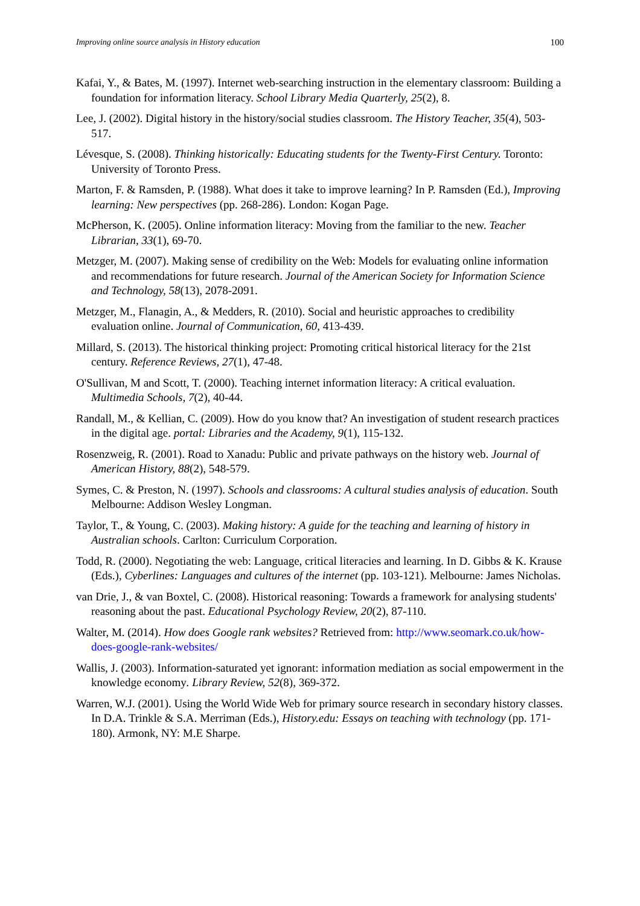Improving online source analysis in History education 100
Kafai, Y., & Bates, M. (1997). Internet web-searching instruction in the elementary classroom: Building a foundation for information literacy. School Library Media Quarterly, 25(2), 8.
Lee, J. (2002). Digital history in the history/social studies classroom. The History Teacher, 35(4), 503-517.
Lévesque, S. (2008). Thinking historically: Educating students for the Twenty-First Century. Toronto: University of Toronto Press.
Marton, F. & Ramsden, P. (1988). What does it take to improve learning? In P. Ramsden (Ed.), Improving learning: New perspectives (pp. 268-286). London: Kogan Page.
McPherson, K. (2005). Online information literacy: Moving from the familiar to the new. Teacher Librarian, 33(1), 69-70.
Metzger, M. (2007). Making sense of credibility on the Web: Models for evaluating online information and recommendations for future research. Journal of the American Society for Information Science and Technology, 58(13), 2078-2091.
Metzger, M., Flanagin, A., & Medders, R. (2010). Social and heuristic approaches to credibility evaluation online. Journal of Communication, 60, 413-439.
Millard, S. (2013). The historical thinking project: Promoting critical historical literacy for the 21st century. Reference Reviews, 27(1), 47-48.
O'Sullivan, M and Scott, T. (2000). Teaching internet information literacy: A critical evaluation. Multimedia Schools, 7(2), 40-44.
Randall, M., & Kellian, C. (2009). How do you know that? An investigation of student research practices in the digital age. portal: Libraries and the Academy, 9(1), 115-132.
Rosenzweig, R. (2001). Road to Xanadu: Public and private pathways on the history web. Journal of American History, 88(2), 548-579.
Symes, C. & Preston, N. (1997). Schools and classrooms: A cultural studies analysis of education. South Melbourne: Addison Wesley Longman.
Taylor, T., & Young, C. (2003). Making history: A guide for the teaching and learning of history in Australian schools. Carlton: Curriculum Corporation.
Todd, R. (2000). Negotiating the web: Language, critical literacies and learning. In D. Gibbs & K. Krause (Eds.), Cyberlines: Languages and cultures of the internet (pp. 103-121). Melbourne: James Nicholas.
van Drie, J., & van Boxtel, C. (2008). Historical reasoning: Towards a framework for analysing students' reasoning about the past. Educational Psychology Review, 20(2), 87-110.
Walter, M. (2014). How does Google rank websites? Retrieved from: http://www.seomark.co.uk/how-does-google-rank-websites/
Wallis, J. (2003). Information-saturated yet ignorant: information mediation as social empowerment in the knowledge economy. Library Review, 52(8), 369-372.
Warren, W.J. (2001). Using the World Wide Web for primary source research in secondary history classes. In D.A. Trinkle & S.A. Merriman (Eds.), History.edu: Essays on teaching with technology (pp. 171-180). Armonk, NY: M.E Sharpe.